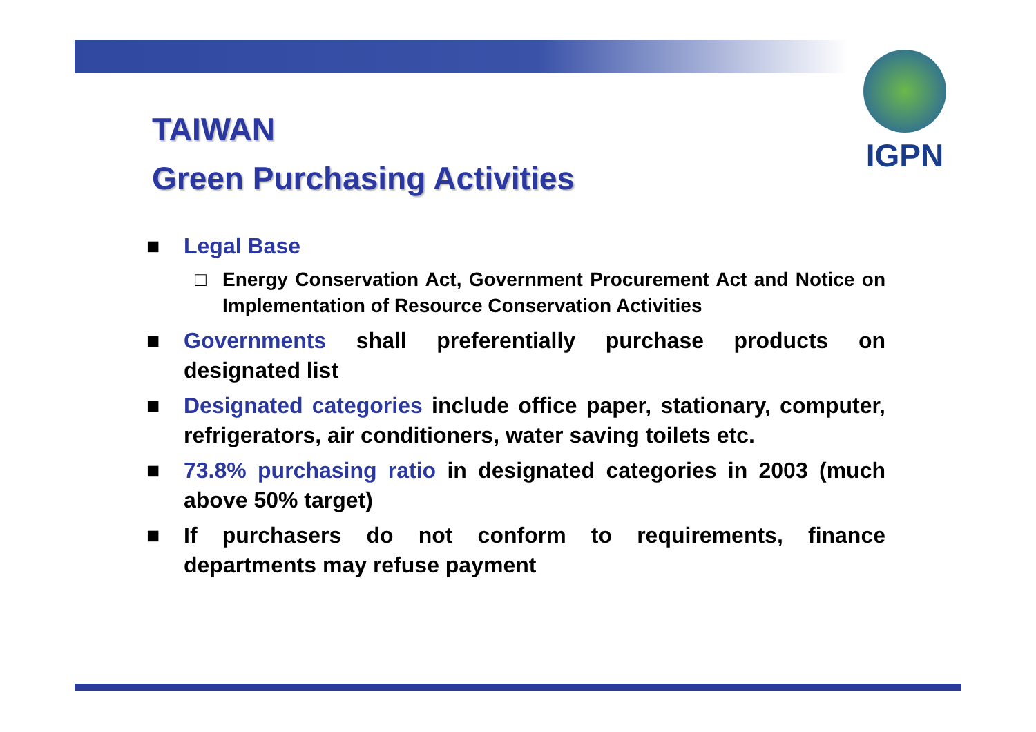IGPN
TAIWAN
Green Purchasing Activities
■ Legal Base
□ Energy Conservation Act, Government Procurement Act and Notice on Implementation of Resource Conservation Activities
■ Governments shall preferentially purchase products on designated list
■ Designated categories include office paper, stationary, computer, refrigerators, air conditioners, water saving toilets etc.
■ 73.8% purchasing ratio in designated categories in 2003 (much above 50% target)
■ If purchasers do not conform to requirements, finance departments may refuse payment